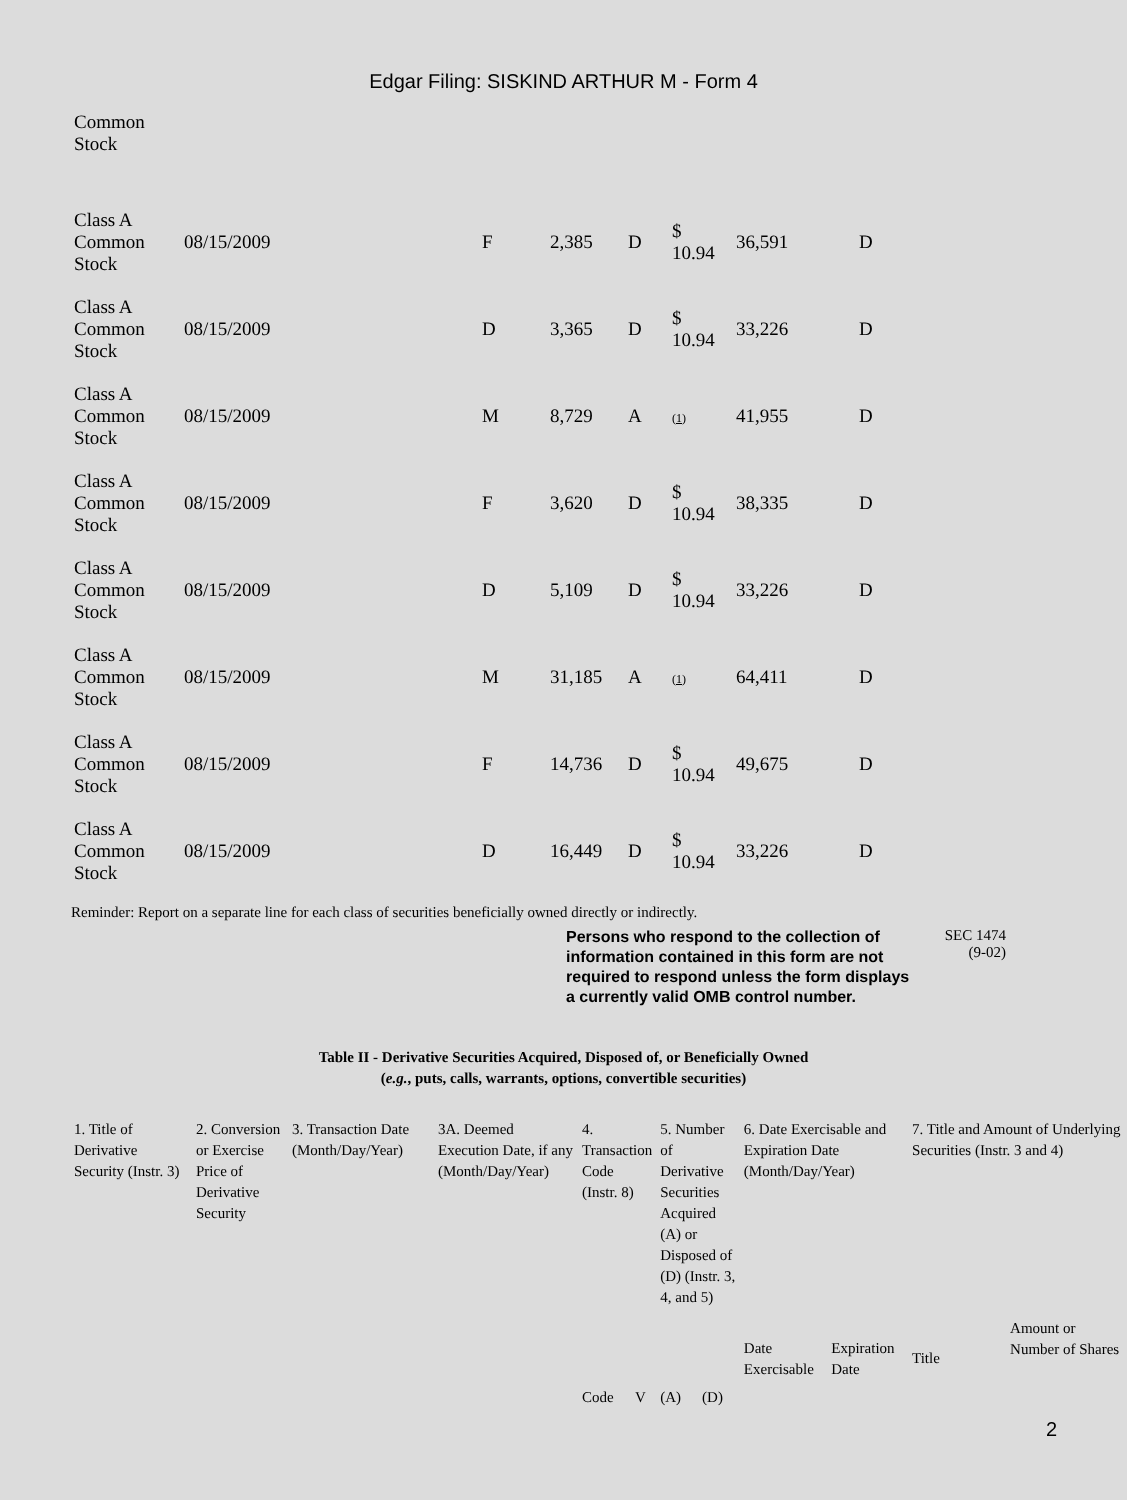Edgar Filing: SISKIND ARTHUR M - Form 4
| Common Stock | | | | | | | |
| Class A Common Stock | 08/15/2009 | F | 2,385 | D | $ 10.94 | 36,591 | D |
| Class A Common Stock | 08/15/2009 | D | 3,365 | D | $ 10.94 | 33,226 | D |
| Class A Common Stock | 08/15/2009 | M | 8,729 | A | (1) | 41,955 | D |
| Class A Common Stock | 08/15/2009 | F | 3,620 | D | $ 10.94 | 38,335 | D |
| Class A Common Stock | 08/15/2009 | D | 5,109 | D | $ 10.94 | 33,226 | D |
| Class A Common Stock | 08/15/2009 | M | 31,185 | A | (1) | 64,411 | D |
| Class A Common Stock | 08/15/2009 | F | 14,736 | D | $ 10.94 | 49,675 | D |
| Class A Common Stock | 08/15/2009 | D | 16,449 | D | $ 10.94 | 33,226 | D |
Reminder: Report on a separate line for each class of securities beneficially owned directly or indirectly.
Persons who respond to the collection of information contained in this form are not required to respond unless the form displays a currently valid OMB control number.
SEC 1474
(9-02)
Table II - Derivative Securities Acquired, Disposed of, or Beneficially Owned
(e.g., puts, calls, warrants, options, convertible securities)
| 1. Title of Derivative Security (Instr. 3) | 2. Conversion or Exercise Price of Derivative Security | 3. Transaction Date (Month/Day/Year) | 3A. Deemed Execution Date, if any (Month/Day/Year) | 4. Transaction Code (Instr. 8) | | 5. Number of Derivative Securities Acquired (A) or Disposed of (D) (Instr. 3, 4, and 5) | | 6. Date Exercisable and Expiration Date (Month/Day/Year) | | 7. Title and Amount of Underlying Securities (Instr. 3 and 4) | |
| | | | | Code | V | (A) | (D) | Date Exercisable | Expiration Date | Title | Amount or Number of Shares |
2